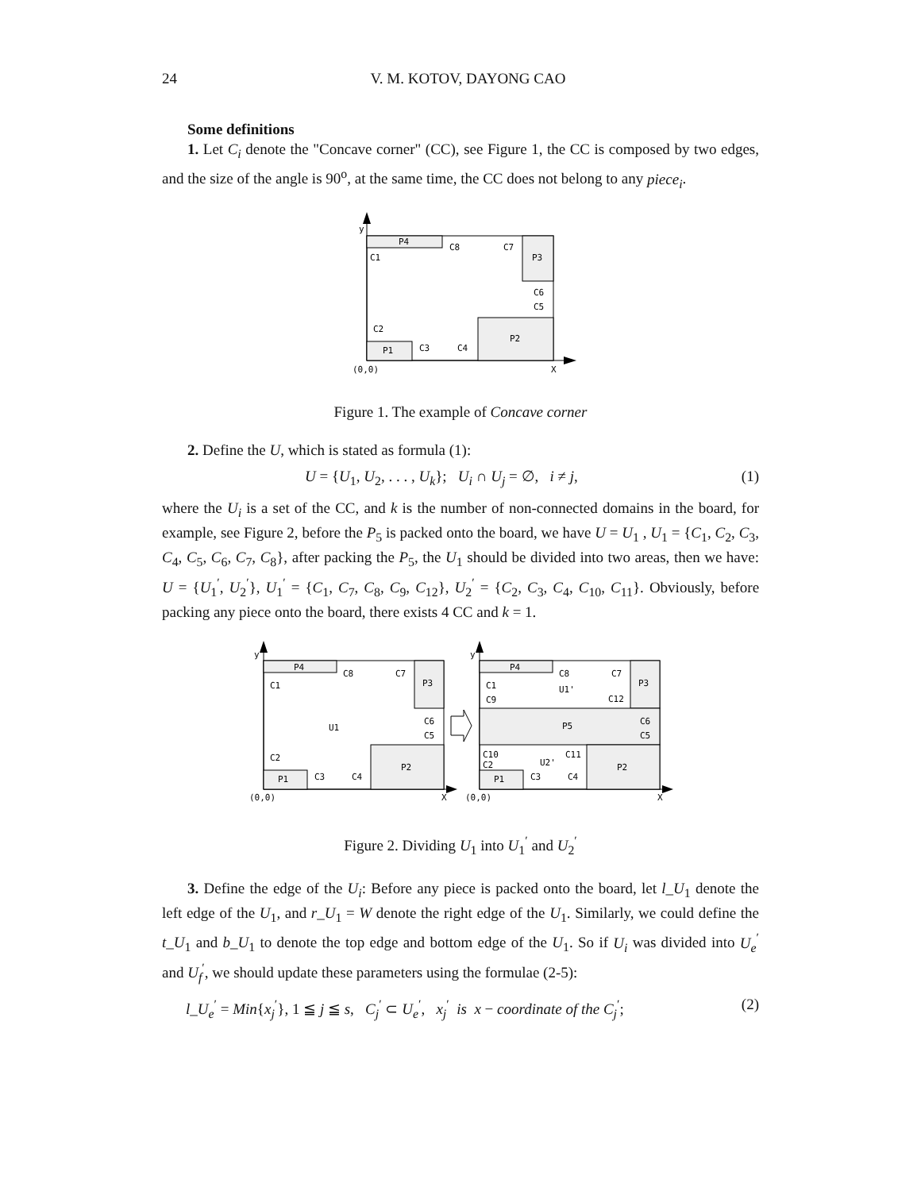24 V. M. KOTOV, DAYONG CAO
Some definitions
1. Let C<sub>i</sub> denote the "Concave corner" (CC), see Figure 1, the CC is composed by two edges, and the size of the angle is 90<sup>o</sup>, at the same time, the CC does not belong to any piece<sub>i</sub>.
P4
P3
P2
P1
y
C1
C8
C7
C6
C5
C2
C3
C4
(0,0)
X
Figure 1. The example of Concave corner
2. Define the U, which is stated as formula (1):
U = {U<sub>1</sub>, U<sub>2</sub>, . . . , U<sub>k</sub>}; U<sub>i</sub> ∩ U<sub>j</sub> = ∅, i ≠ j, (1)
where the U<sub>i</sub> is a set of the CC, and k is the number of non-connected domains in the board, for example, see Figure 2, before the P<sub>5</sub> is packed onto the board, we have U = U<sub>1</sub> , U<sub>1</sub> = {C<sub>1</sub>, C<sub>2</sub>, C<sub>3</sub>, C<sub>4</sub>, C<sub>5</sub>, C<sub>6</sub>, C<sub>7</sub>, C<sub>8</sub>}, after packing the P<sub>5</sub>, the U<sub>1</sub> should be divided into two areas, then we have: U = {U<sub>1</sub><sup>′</sup>, U<sub>2</sub><sup>′</sup>}, U<sub>1</sub><sup>′</sup> = {C<sub>1</sub>, C<sub>7</sub>, C<sub>8</sub>, C<sub>9</sub>, C<sub>12</sub>}, U<sub>2</sub><sup>′</sup> = {C<sub>2</sub>, C<sub>3</sub>, C<sub>4</sub>, C<sub>10</sub>, C<sub>11</sub>}. Obviously, before packing any piece onto the board, there exists 4 CC and k = 1.
P4
P3
P2
P1
y
C1
C8
C7
U1
C6
C5
C2
C3
C4
(0,0)
X
P4
P3
P5
P2
P1
y
C1
C9
C8
C7
C12
U1'
C6
C5
C10
C2
C11
U2'
C3
C4
(0,0)
X
Figure 2. Dividing U<sub>1</sub> into U<sub>1</sub><sup>′</sup> and U<sub>2</sub><sup>′</sup>
3. Define the edge of the U<sub>i</sub>: Before any piece is packed onto the board, let l_U<sub>1</sub> denote the left edge of the U<sub>1</sub>, and r_U<sub>1</sub> = W denote the right edge of the U<sub>1</sub>. Similarly, we could define the t_U<sub>1</sub> and b_U<sub>1</sub> to denote the top edge and bottom edge of the U<sub>1</sub>. So if U<sub>i</sub> was divided into U<sub>e</sub><sup>′</sup> and U<sub>f</sub><sup>′</sup>, we should update these parameters using the formulae (2-5):
l_U<sub>e</sub><sup>′</sup> = Min{x<sub>j</sub><sup>′</sup>}, 1 ≦ j ≦ s, C<sub>j</sub><sup>′</sup> ⊂ U<sub>e</sub><sup>′</sup>, x<sub>j</sub><sup>′</sup> is x − coordinate of the C<sub>j</sub><sup>′</sup>; (2)